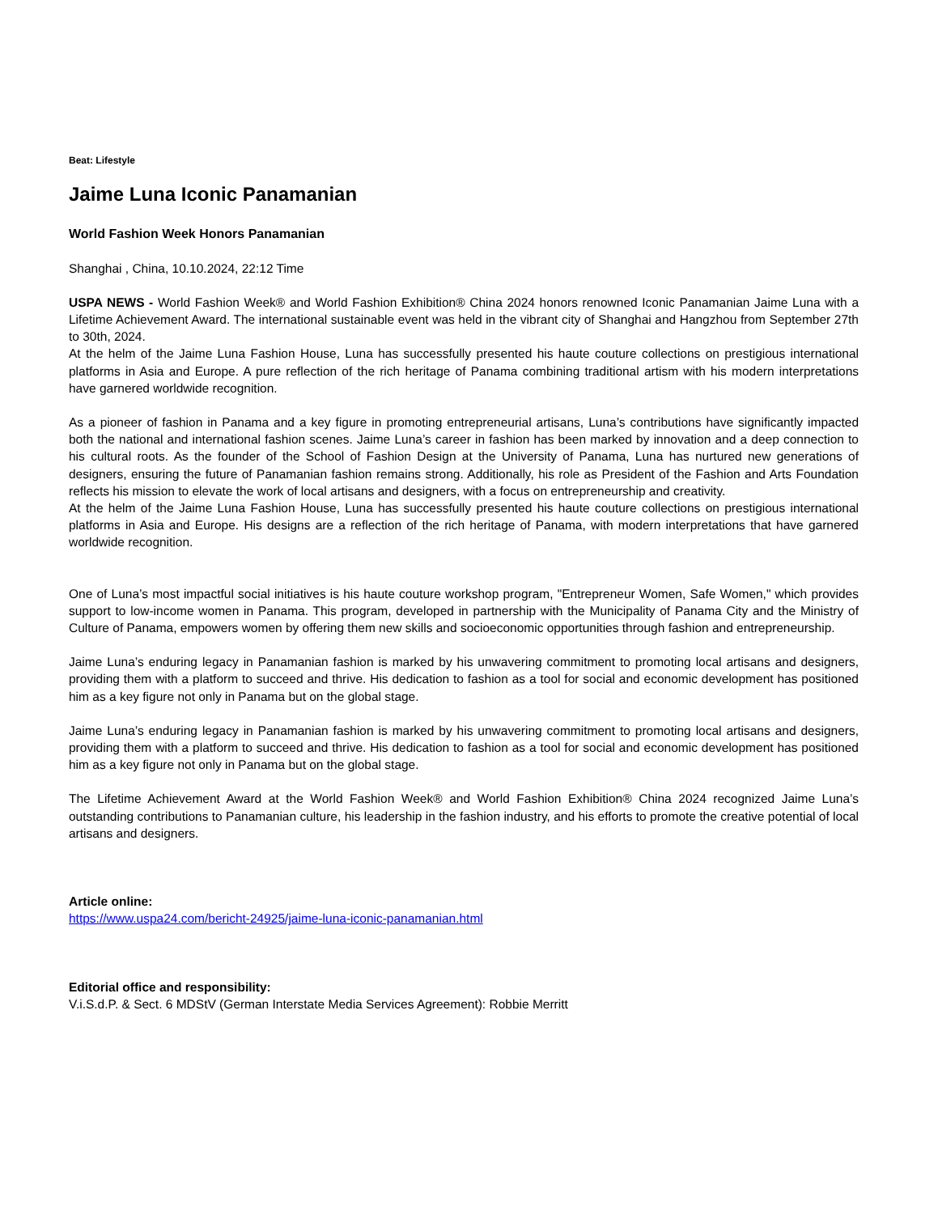Beat: Lifestyle
Jaime Luna Iconic Panamanian
World Fashion Week Honors Panamanian
Shanghai , China, 10.10.2024, 22:12 Time
USPA NEWS - World Fashion Week® and World Fashion Exhibition® China 2024 honors renowned Iconic Panamanian Jaime Luna with a Lifetime Achievement Award. The international sustainable event was held in the vibrant city of Shanghai and Hangzhou from September 27th to 30th, 2024.
At the helm of the Jaime Luna Fashion House, Luna has successfully presented his haute couture collections on prestigious international platforms in Asia and Europe. A pure reflection of the rich heritage of Panama combining traditional artism with his modern interpretations have garnered worldwide recognition.
As a pioneer of fashion in Panama and a key figure in promoting entrepreneurial artisans, Luna’s contributions have significantly impacted both the national and international fashion scenes. Jaime Luna’s career in fashion has been marked by innovation and a deep connection to his cultural roots. As the founder of the School of Fashion Design at the University of Panama, Luna has nurtured new generations of designers, ensuring the future of Panamanian fashion remains strong. Additionally, his role as President of the Fashion and Arts Foundation reflects his mission to elevate the work of local artisans and designers, with a focus on entrepreneurship and creativity.
At the helm of the Jaime Luna Fashion House, Luna has successfully presented his haute couture collections on prestigious international platforms in Asia and Europe. His designs are a reflection of the rich heritage of Panama, with modern interpretations that have garnered worldwide recognition.
One of Luna’s most impactful social initiatives is his haute couture workshop program, "Entrepreneur Women, Safe Women," which provides support to low-income women in Panama. This program, developed in partnership with the Municipality of Panama City and the Ministry of Culture of Panama, empowers women by offering them new skills and socioeconomic opportunities through fashion and entrepreneurship.
Jaime Luna’s enduring legacy in Panamanian fashion is marked by his unwavering commitment to promoting local artisans and designers, providing them with a platform to succeed and thrive. His dedication to fashion as a tool for social and economic development has positioned him as a key figure not only in Panama but on the global stage.
Jaime Luna’s enduring legacy in Panamanian fashion is marked by his unwavering commitment to promoting local artisans and designers, providing them with a platform to succeed and thrive. His dedication to fashion as a tool for social and economic development has positioned him as a key figure not only in Panama but on the global stage.
The Lifetime Achievement Award at the World Fashion Week® and World Fashion Exhibition® China 2024 recognized Jaime Luna’s outstanding contributions to Panamanian culture, his leadership in the fashion industry, and his efforts to promote the creative potential of local artisans and designers.
Article online:
https://www.uspa24.com/bericht-24925/jaime-luna-iconic-panamanian.html
Editorial office and responsibility:
V.i.S.d.P. & Sect. 6 MDStV (German Interstate Media Services Agreement): Robbie Merritt